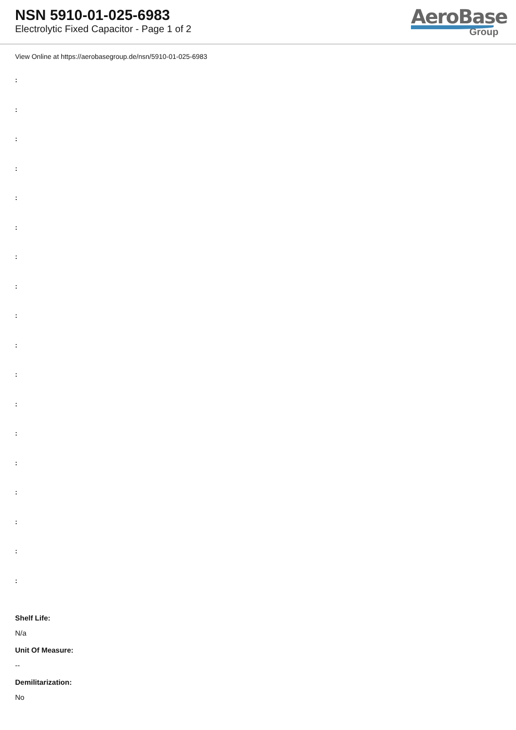NSN 5910-01-025-6983
Electrolytic Fixed Capacitor - Page 1 of 2
AeroBase
Group
View Online at https://aerobasegroup.de/nsn/5910-01-025-6983
:
:
:
:
:
:
:
:
:
:
:
:
:
:
:
:
:
:
Shelf Life:
N/a
Unit Of Measure:
--
Demilitarization:
No